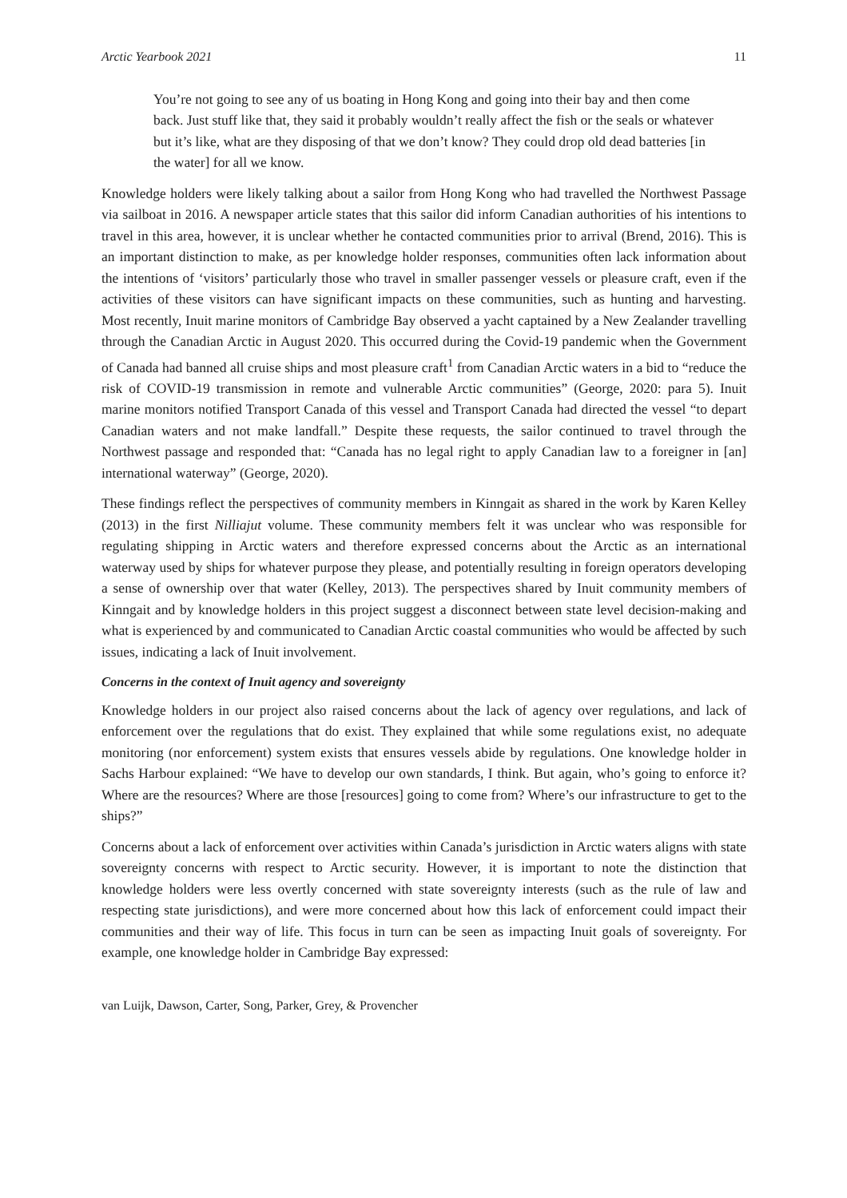Arctic Yearbook 2021 11
You’re not going to see any of us boating in Hong Kong and going into their bay and then come back. Just stuff like that, they said it probably wouldn’t really affect the fish or the seals or whatever but it’s like, what are they disposing of that we don’t know? They could drop old dead batteries [in the water] for all we know.
Knowledge holders were likely talking about a sailor from Hong Kong who had travelled the Northwest Passage via sailboat in 2016. A newspaper article states that this sailor did inform Canadian authorities of his intentions to travel in this area, however, it is unclear whether he contacted communities prior to arrival (Brend, 2016). This is an important distinction to make, as per knowledge holder responses, communities often lack information about the intentions of ‘visitors’ particularly those who travel in smaller passenger vessels or pleasure craft, even if the activities of these visitors can have significant impacts on these communities, such as hunting and harvesting. Most recently, Inuit marine monitors of Cambridge Bay observed a yacht captained by a New Zealander travelling through the Canadian Arctic in August 2020. This occurred during the Covid-19 pandemic when the Government of Canada had banned all cruise ships and most pleasure craft<sup>1</sup> from Canadian Arctic waters in a bid to “reduce the risk of COVID-19 transmission in remote and vulnerable Arctic communities” (George, 2020: para 5). Inuit marine monitors notified Transport Canada of this vessel and Transport Canada had directed the vessel “to depart Canadian waters and not make landfall.” Despite these requests, the sailor continued to travel through the Northwest passage and responded that: “Canada has no legal right to apply Canadian law to a foreigner in [an] international waterway” (George, 2020).
These findings reflect the perspectives of community members in Kinngait as shared in the work by Karen Kelley (2013) in the first Nilliajut volume. These community members felt it was unclear who was responsible for regulating shipping in Arctic waters and therefore expressed concerns about the Arctic as an international waterway used by ships for whatever purpose they please, and potentially resulting in foreign operators developing a sense of ownership over that water (Kelley, 2013). The perspectives shared by Inuit community members of Kinngait and by knowledge holders in this project suggest a disconnect between state level decision-making and what is experienced by and communicated to Canadian Arctic coastal communities who would be affected by such issues, indicating a lack of Inuit involvement.
Concerns in the context of Inuit agency and sovereignty
Knowledge holders in our project also raised concerns about the lack of agency over regulations, and lack of enforcement over the regulations that do exist. They explained that while some regulations exist, no adequate monitoring (nor enforcement) system exists that ensures vessels abide by regulations. One knowledge holder in Sachs Harbour explained: “We have to develop our own standards, I think. But again, who’s going to enforce it? Where are the resources? Where are those [resources] going to come from? Where’s our infrastructure to get to the ships?”
Concerns about a lack of enforcement over activities within Canada’s jurisdiction in Arctic waters aligns with state sovereignty concerns with respect to Arctic security. However, it is important to note the distinction that knowledge holders were less overtly concerned with state sovereignty interests (such as the rule of law and respecting state jurisdictions), and were more concerned about how this lack of enforcement could impact their communities and their way of life. This focus in turn can be seen as impacting Inuit goals of sovereignty. For example, one knowledge holder in Cambridge Bay expressed:
van Luijk, Dawson, Carter, Song, Parker, Grey, & Provencher